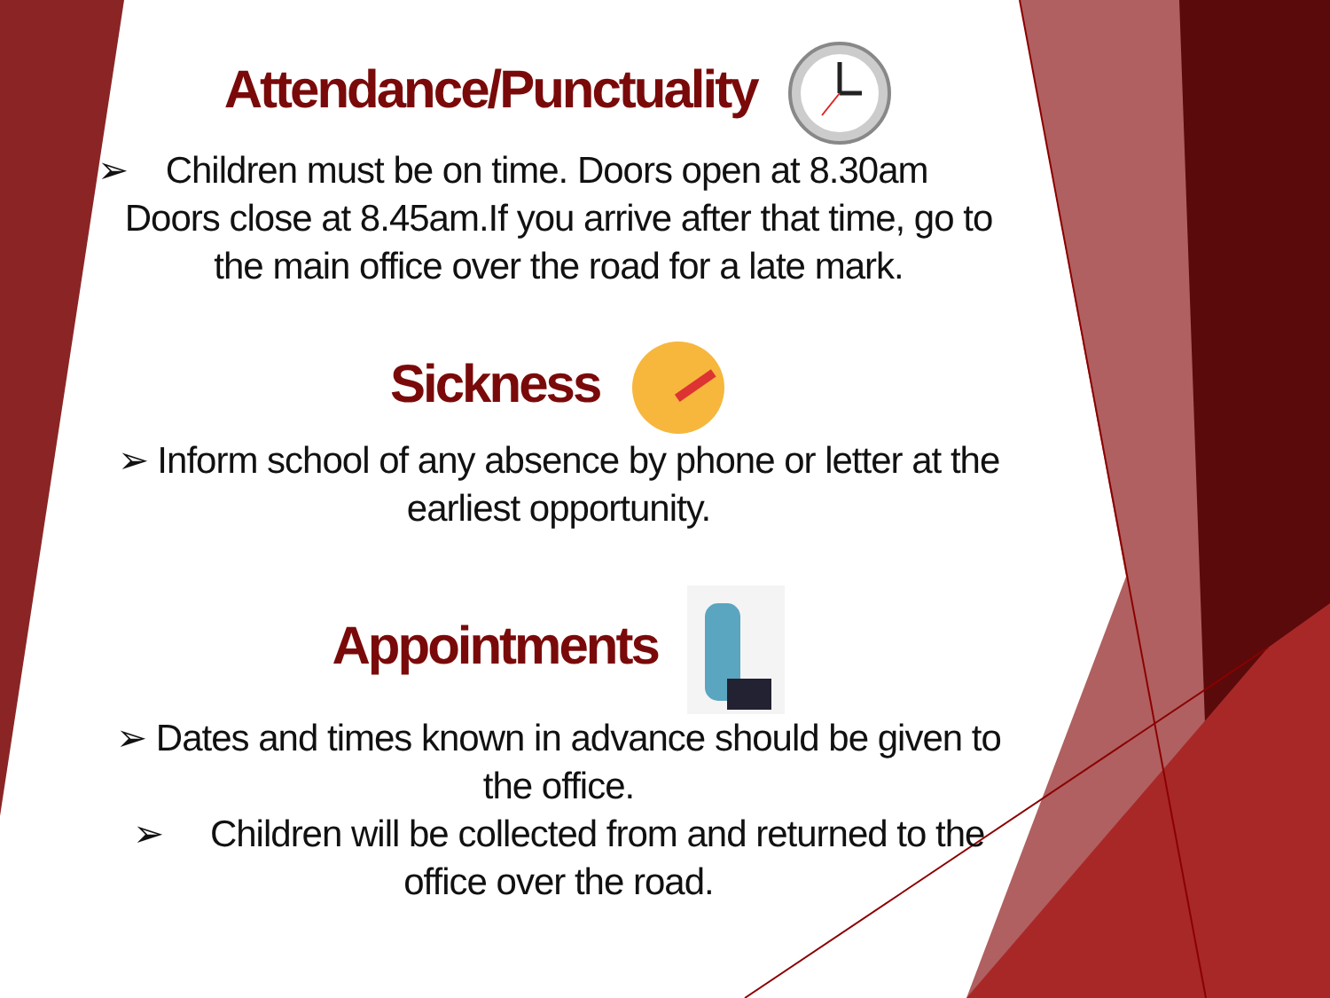Attendance/Punctuality
➢ Children must be on time. Doors open at 8.30am
Doors close at 8.45am.If you arrive after that time, go to the main office over the road for a late mark.
Sickness
➢ Inform school of any absence by phone or letter at the earliest opportunity.
Appointments
➢ Dates and times known in advance should be given to the office.
➢ Children will be collected from and returned to the office over the road.